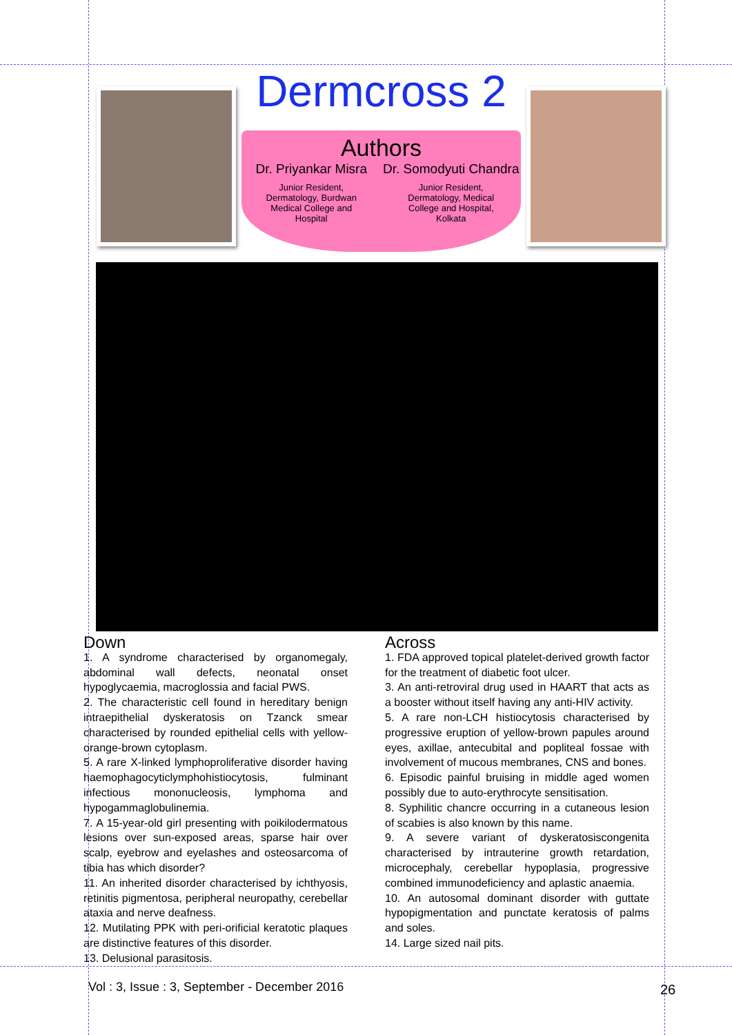Dermcross 2
Authors
Dr. Priyankar Misra
Junior Resident,
Dermatology, Burdwan
Medical College and
Hospital
Dr. Somodyuti Chandra
Junior Resident,
Dermatology, Medical
College and Hospital,
Kolkata
Down
1. A syndrome characterised by organomegaly, abdominal wall defects, neonatal onset hypoglycaemia, macroglossia and facial PWS.
2. The characteristic cell found in hereditary benign intraepithelial dyskeratosis on Tzanck smear characterised by rounded epithelial cells with yellow-orange-brown cytoplasm.
5. A rare X-linked lymphoproliferative disorder having haemophagocyticlymphohistiocytosis, fulminant infectious mononucleosis, lymphoma and hypogammaglobulinemia.
7. A 15-year-old girl presenting with poikilodermatous lesions over sun-exposed areas, sparse hair over scalp, eyebrow and eyelashes and osteosarcoma of tibia has which disorder?
11. An inherited disorder characterised by ichthyosis, retinitis pigmentosa, peripheral neuropathy, cerebellar ataxia and nerve deafness.
12. Mutilating PPK with peri-orificial keratotic plaques are distinctive features of this disorder.
13. Delusional parasitosis.
Across
1. FDA approved topical platelet-derived growth factor for the treatment of diabetic foot ulcer.
3. An anti-retroviral drug used in HAART that acts as a booster without itself having any anti-HIV activity.
5. A rare non-LCH histiocytosis characterised by progressive eruption of yellow-brown papules around eyes, axillae, antecubital and popliteal fossae with involvement of mucous membranes, CNS and bones.
6. Episodic painful bruising in middle aged women possibly due to auto-erythrocyte sensitisation.
8. Syphilitic chancre occurring in a cutaneous lesion of scabies is also known by this name.
9. A severe variant of dyskeratosiscongenita characterised by intrauterine growth retardation, microcephaly, cerebellar hypoplasia, progressive combined immunodeficiency and aplastic anaemia.
10. An autosomal dominant disorder with guttate hypopigmentation and punctate keratosis of palms and soles.
14. Large sized nail pits.
Vol : 3, Issue : 3, September - December 2016
26